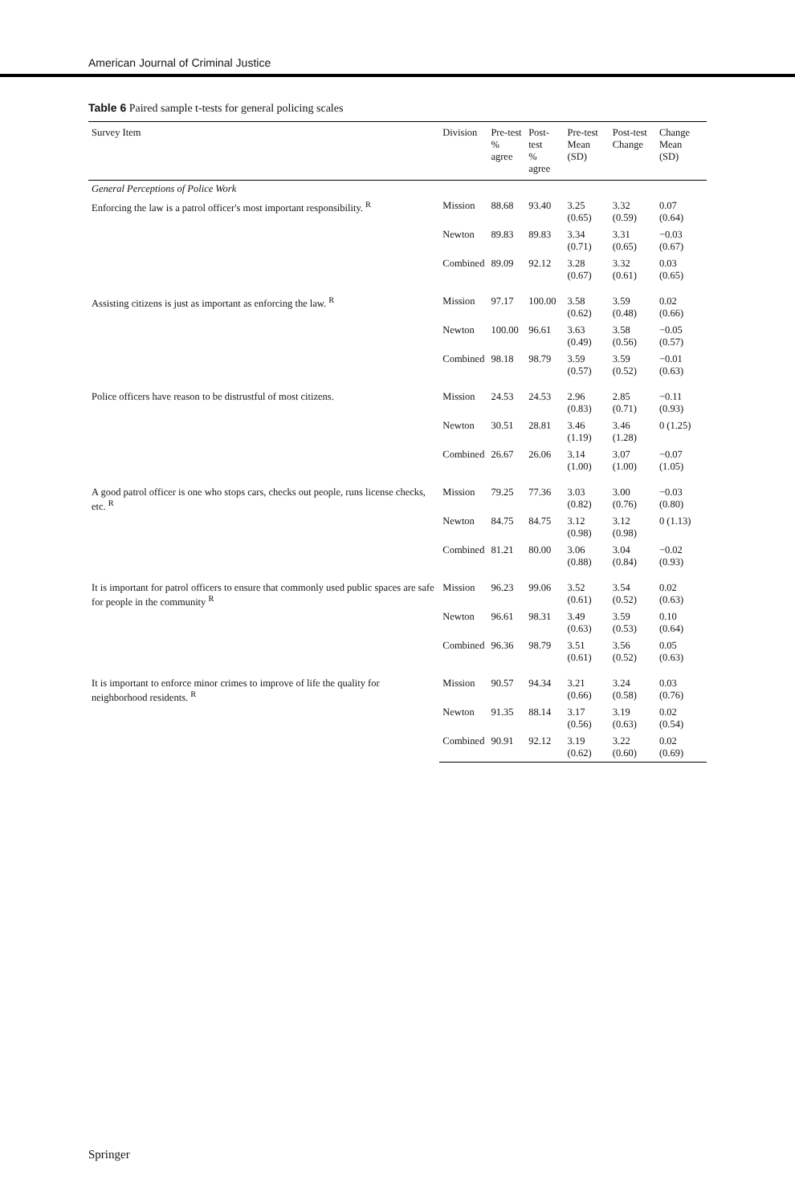American Journal of Criminal Justice
Table 6 Paired sample t-tests for general policing scales
| Survey Item | Division | Pre-test % agree | Post-test % agree | Pre-test Mean (SD) | Post-test Change | Change Mean (SD) |
| --- | --- | --- | --- | --- | --- | --- |
| General Perceptions of Police Work | | | | | | |
| Enforcing the law is a patrol officer's most important responsibility. <sup>R</sup> | Mission | 88.68 | 93.40 | 3.25 (0.65) | 3.32 (0.59) | 0.07 (0.64) |
| | Newton | 89.83 | 89.83 | 3.34 (0.71) | 3.31 (0.65) | −0.03 (0.67) |
| | Combined | 89.09 | 92.12 | 3.28 (0.67) | 3.32 (0.61) | 0.03 (0.65) |
| Assisting citizens is just as important as enforcing the law. <sup>R</sup> | Mission | 97.17 | 100.00 | 3.58 (0.62) | 3.59 (0.48) | 0.02 (0.66) |
| | Newton | 100.00 | 96.61 | 3.63 (0.49) | 3.58 (0.56) | −0.05 (0.57) |
| | Combined | 98.18 | 98.79 | 3.59 (0.57) | 3.59 (0.52) | −0.01 (0.63) |
| Police officers have reason to be distrustful of most citizens. | Mission | 24.53 | 24.53 | 2.96 (0.83) | 2.85 (0.71) | −0.11 (0.93) |
| | Newton | 30.51 | 28.81 | 3.46 (1.19) | 3.46 (1.28) | 0 (1.25) |
| | Combined | 26.67 | 26.06 | 3.14 (1.00) | 3.07 (1.00) | −0.07 (1.05) |
| A good patrol officer is one who stops cars, checks out people, runs license checks, etc. <sup>R</sup> | Mission | 79.25 | 77.36 | 3.03 (0.82) | 3.00 (0.76) | −0.03 (0.80) |
| | Newton | 84.75 | 84.75 | 3.12 (0.98) | 3.12 (0.98) | 0 (1.13) |
| | Combined | 81.21 | 80.00 | 3.06 (0.88) | 3.04 (0.84) | −0.02 (0.93) |
| It is important for patrol officers to ensure that commonly used public spaces are safe for people in the community <sup>R</sup> | Mission | 96.23 | 99.06 | 3.52 (0.61) | 3.54 (0.52) | 0.02 (0.63) |
| | Newton | 96.61 | 98.31 | 3.49 (0.63) | 3.59 (0.53) | 0.10 (0.64) |
| | Combined | 96.36 | 98.79 | 3.51 (0.61) | 3.56 (0.52) | 0.05 (0.63) |
| It is important to enforce minor crimes to improve of life the quality for neighborhood residents. <sup>R</sup> | Mission | 90.57 | 94.34 | 3.21 (0.66) | 3.24 (0.58) | 0.03 (0.76) |
| | Newton | 91.35 | 88.14 | 3.17 (0.56) | 3.19 (0.63) | 0.02 (0.54) |
| | Combined | 90.91 | 92.12 | 3.19 (0.62) | 3.22 (0.60) | 0.02 (0.69) |
Springer